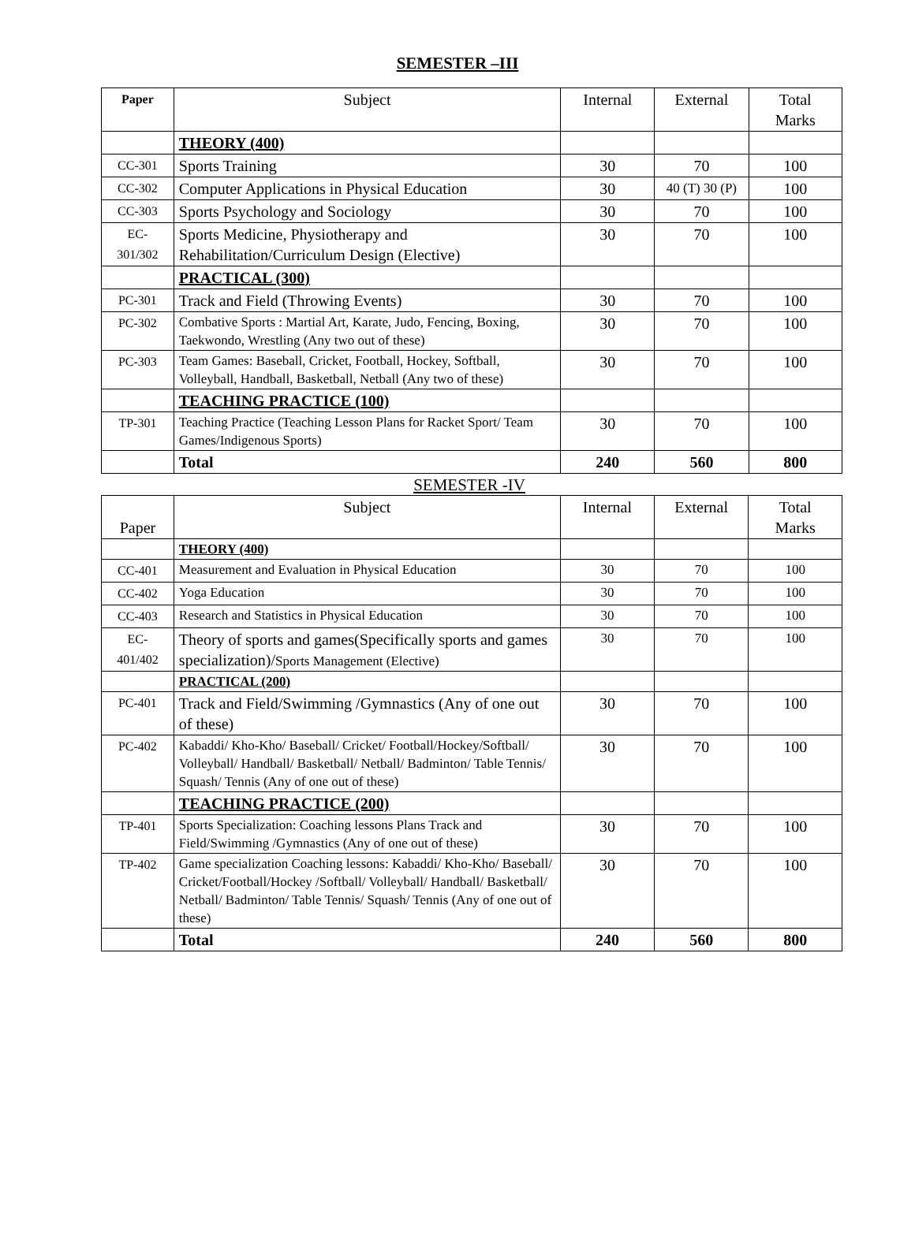SEMESTER –III
| Paper | Subject | Internal | External | Total Marks |
| --- | --- | --- | --- | --- |
| | THEORY (400) | | | |
| CC-301 | Sports Training | 30 | 70 | 100 |
| CC-302 | Computer Applications in Physical Education | 30 | 40 (T) 30 (P) | 100 |
| CC-303 | Sports Psychology and Sociology | 30 | 70 | 100 |
| EC- 301/302 | Sports Medicine, Physiotherapy and Rehabilitation/Curriculum Design (Elective) | 30 | 70 | 100 |
| | PRACTICAL (300) | | | |
| PC-301 | Track and Field (Throwing Events) | 30 | 70 | 100 |
| PC-302 | Combative Sports : Martial Art, Karate, Judo, Fencing, Boxing, Taekwondo, Wrestling (Any two out of these) | 30 | 70 | 100 |
| PC-303 | Team Games: Baseball, Cricket, Football, Hockey, Softball, Volleyball, Handball, Basketball, Netball (Any two of these) | 30 | 70 | 100 |
| | TEACHING PRACTICE (100) | | | |
| TP-301 | Teaching Practice (Teaching Lesson Plans for Racket Sport/ Team Games/Indigenous Sports) | 30 | 70 | 100 |
| | Total | 240 | 560 | 800 |
SEMESTER -IV
| Paper | Subject | Internal | External | Total Marks |
| --- | --- | --- | --- | --- |
| | THEORY (400) | | | |
| CC-401 | Measurement and Evaluation in Physical Education | 30 | 70 | 100 |
| CC-402 | Yoga Education | 30 | 70 | 100 |
| CC-403 | Research and Statistics in Physical Education | 30 | 70 | 100 |
| EC- 401/402 | Theory of sports and games(Specifically sports and games specialization)/ Sports Management (Elective) | 30 | 70 | 100 |
| | PRACTICAL (200) | | | |
| PC-401 | Track and Field/Swimming /Gymnastics (Any of one out of these) | 30 | 70 | 100 |
| PC-402 | Kabaddi/ Kho-Kho/ Baseball/ Cricket/ Football/Hockey/Softball/ Volleyball/ Handball/ Basketball/ Netball/ Badminton/ Table Tennis/ Squash/ Tennis (Any of one out of these) | 30 | 70 | 100 |
| | TEACHING PRACTICE (200) | | | |
| TP-401 | Sports Specialization: Coaching lessons Plans Track and Field/Swimming /Gymnastics (Any of one out of these) | 30 | 70 | 100 |
| TP-402 | Game specialization Coaching lessons: Kabaddi/ Kho-Kho/ Baseball/ Cricket/Football/Hockey /Softball/ Volleyball/ Handball/ Basketball/ Netball/ Badminton/ Table Tennis/ Squash/ Tennis (Any of one out of these) | 30 | 70 | 100 |
| | Total | 240 | 560 | 800 |